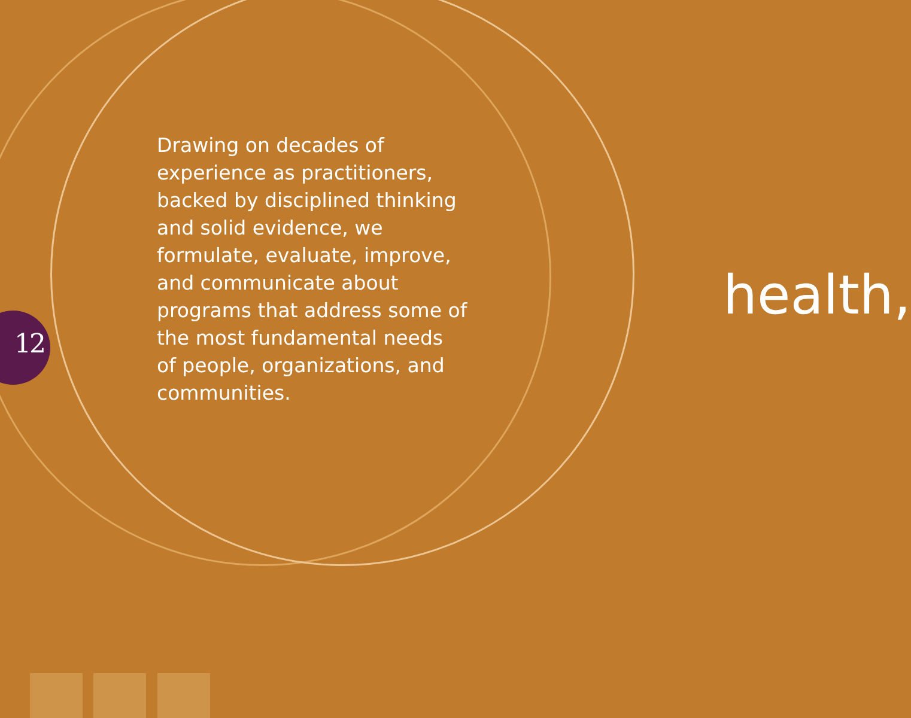12
Drawing on decades of experience as practitioners, backed by disciplined thinking and solid evidence, we formulate, evaluate, improve, and communicate about programs that address some of the most fundamental needs of people, organizations, and communities.
health,